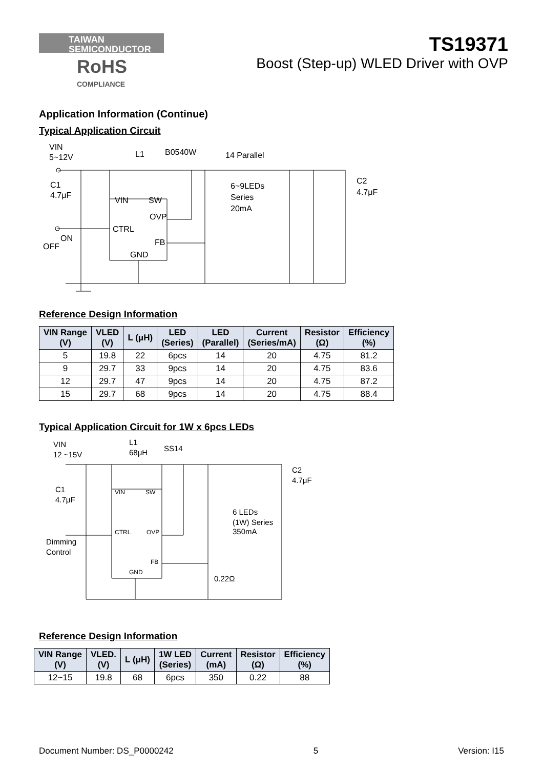TAIWAN
SEMICONDUCTOR
RoHS
COMPLIANCE
TS19371
Boost (Step-up) WLED Driver with OVP
Application Information (Continue)
Typical Application Circuit
VIN
5~12V
L1
B0540W
14 Parallel
C1
4.7μF
VIN
SW
OVP
CTRL
FB
GND
ON
OFF
6~9LEDs
Series
20mA
C2
4.7μF
Reference Design Information
| VIN Range (V) | VLED (V) | L (μH) | LED (Series) | LED (Parallel) | Current (Series/mA) | Resistor (Ω) | Efficiency (%) |
| --- | --- | --- | --- | --- | --- | --- | --- |
| 5 | 19.8 | 22 | 6pcs | 14 | 20 | 4.75 | 81.2 |
| 9 | 29.7 | 33 | 9pcs | 14 | 20 | 4.75 | 83.6 |
| 12 | 29.7 | 47 | 9pcs | 14 | 20 | 4.75 | 87.2 |
| 15 | 29.7 | 68 | 9pcs | 14 | 20 | 4.75 | 88.4 |
Typical Application Circuit for 1W x 6pcs LEDs
VIN
12 ~15V
L1
68μH
SS14
C1
4.7μF
VIN
SW
CTRL
OVP
FB
GND
Dimming
Control
6 LEDs
(1W) Series
350mA
C2
4.7μF
0.22Ω
Reference Design Information
| VIN Range (V) | VLED. (V) | L (μH) | 1W LED (Series) | Current (mA) | Resistor (Ω) | Efficiency (%) |
| --- | --- | --- | --- | --- | --- | --- |
| 12~15 | 19.8 | 68 | 6pcs | 350 | 0.22 | 88 |
Document Number: DS_P0000242 5 Version: I15